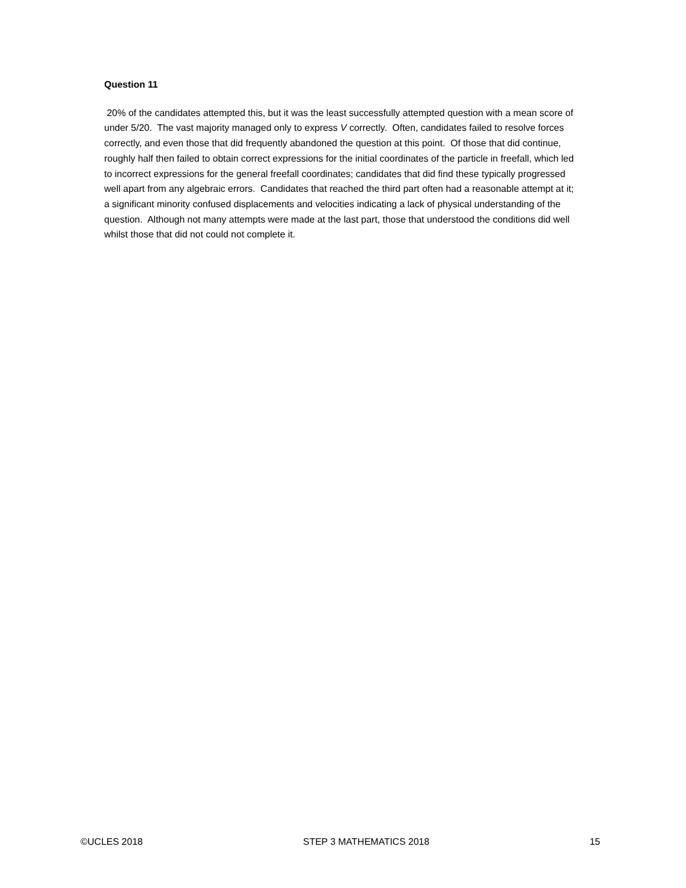Question 11
20% of the candidates attempted this, but it was the least successfully attempted question with a mean score of under 5/20. The vast majority managed only to express V correctly. Often, candidates failed to resolve forces correctly, and even those that did frequently abandoned the question at this point. Of those that did continue, roughly half then failed to obtain correct expressions for the initial coordinates of the particle in freefall, which led to incorrect expressions for the general freefall coordinates; candidates that did find these typically progressed well apart from any algebraic errors. Candidates that reached the third part often had a reasonable attempt at it; a significant minority confused displacements and velocities indicating a lack of physical understanding of the question. Although not many attempts were made at the last part, those that understood the conditions did well whilst those that did not could not complete it.
©UCLES 2018 STEP 3 MATHEMATICS 2018 15